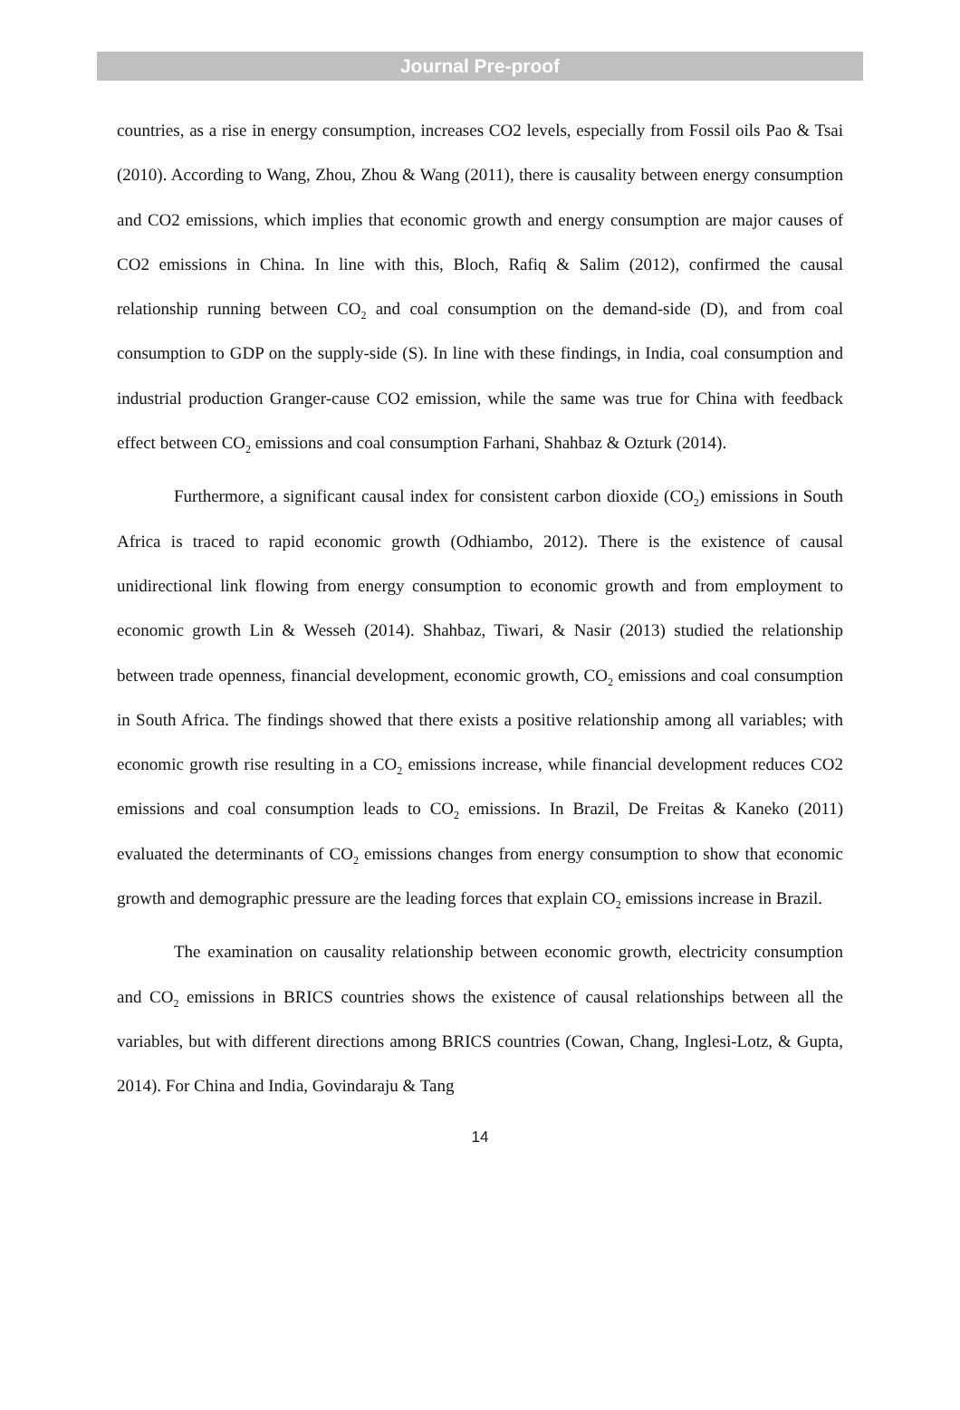Journal Pre-proof
countries, as a rise in energy consumption, increases CO2 levels, especially from Fossil oils Pao & Tsai (2010). According to Wang, Zhou, Zhou & Wang (2011), there is causality between energy consumption and CO2 emissions, which implies that economic growth and energy consumption are major causes of CO2 emissions in China. In line with this, Bloch, Rafiq & Salim (2012), confirmed the causal relationship running between CO<sub>2</sub> and coal consumption on the demand-side (D), and from coal consumption to GDP on the supply-side (S). In line with these findings, in India, coal consumption and industrial production Granger-cause CO2 emission, while the same was true for China with feedback effect between CO<sub>2</sub> emissions and coal consumption Farhani, Shahbaz & Ozturk (2014).
Furthermore, a significant causal index for consistent carbon dioxide (CO<sub>2</sub>) emissions in South Africa is traced to rapid economic growth (Odhiambo, 2012). There is the existence of causal unidirectional link flowing from energy consumption to economic growth and from employment to economic growth Lin & Wesseh (2014). Shahbaz, Tiwari, & Nasir (2013) studied the relationship between trade openness, financial development, economic growth, CO<sub>2</sub> emissions and coal consumption in South Africa. The findings showed that there exists a positive relationship among all variables; with economic growth rise resulting in a CO<sub>2</sub> emissions increase, while financial development reduces CO2 emissions and coal consumption leads to CO<sub>2</sub> emissions. In Brazil, De Freitas & Kaneko (2011) evaluated the determinants of CO<sub>2</sub> emissions changes from energy consumption to show that economic growth and demographic pressure are the leading forces that explain CO<sub>2</sub> emissions increase in Brazil.
The examination on causality relationship between economic growth, electricity consumption and CO<sub>2</sub> emissions in BRICS countries shows the existence of causal relationships between all the variables, but with different directions among BRICS countries (Cowan, Chang, Inglesi-Lotz, & Gupta, 2014). For China and India, Govindaraju & Tang
14